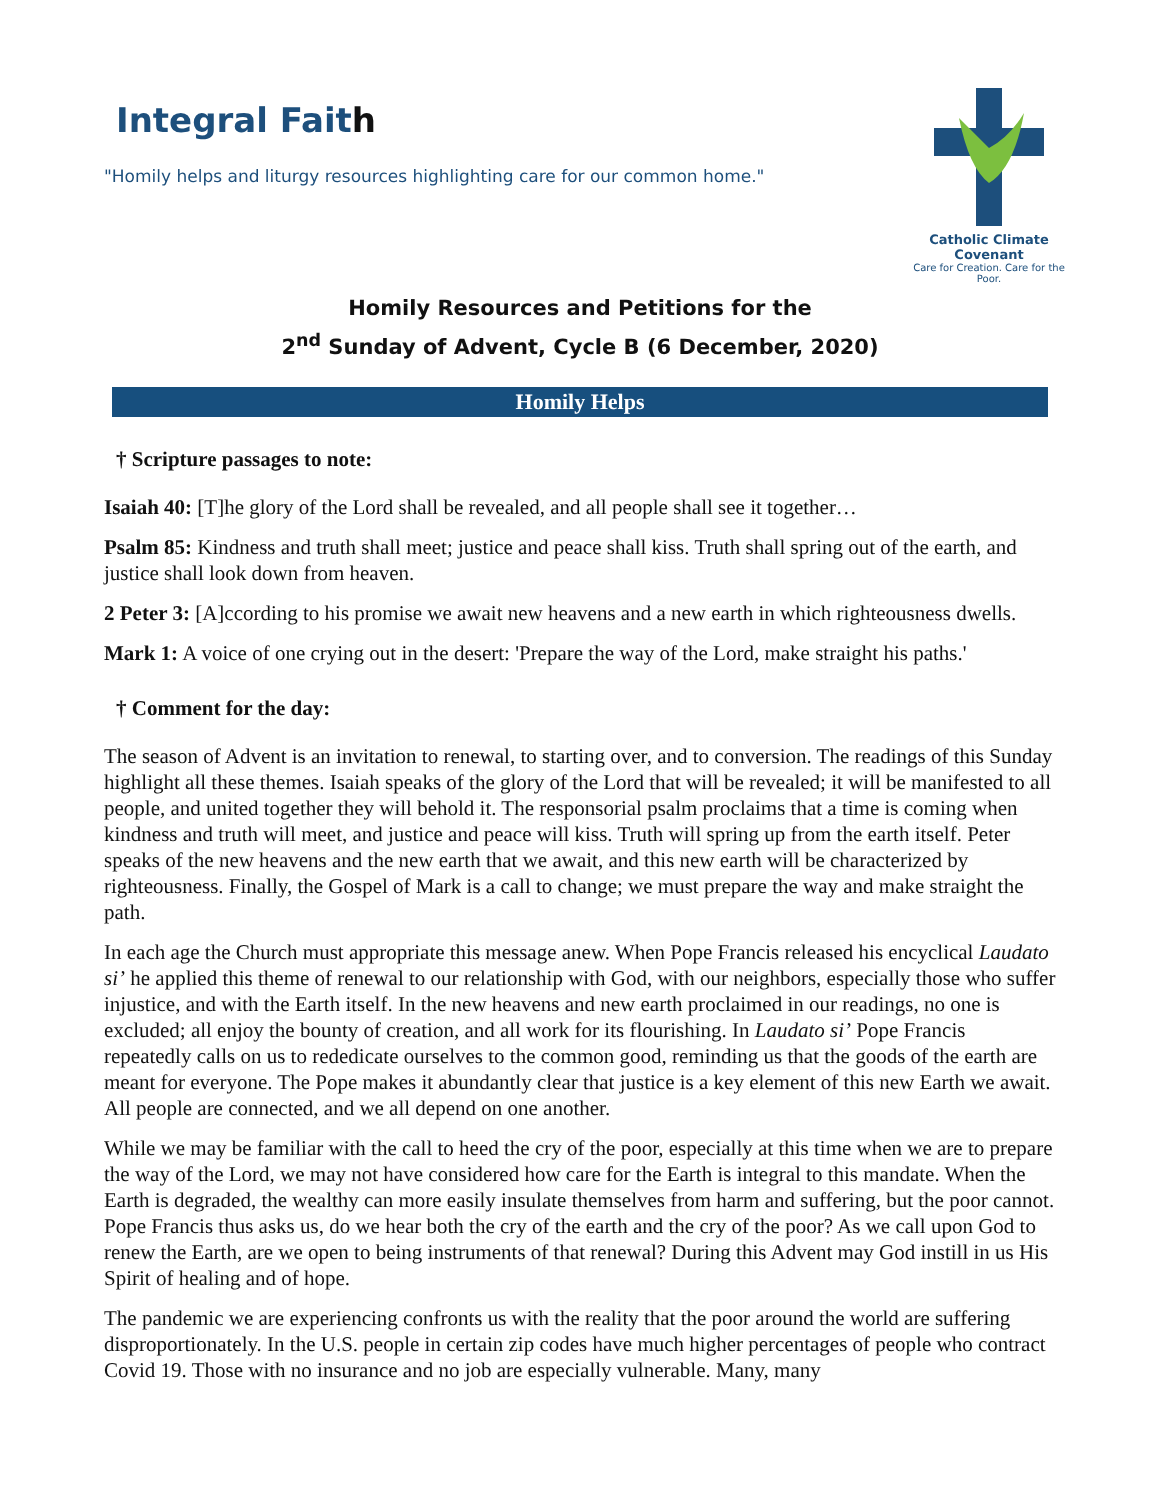Integral Faith
"Homily helps and liturgy resources highlighting care for our common home."
Catholic Climate Covenant
Care for Creation. Care for the Poor.
Homily Resources and Petitions for the
2<sup>nd</sup> Sunday of Advent, Cycle B (6 December, 2020)
Homily Helps
† Scripture passages to note:
Isaiah 40: [T]he glory of the Lord shall be revealed, and all people shall see it together…
Psalm 85: Kindness and truth shall meet; justice and peace shall kiss. Truth shall spring out of the earth, and justice shall look down from heaven.
2 Peter 3: [A]ccording to his promise we await new heavens and a new earth in which righteousness dwells.
Mark 1: A voice of one crying out in the desert: 'Prepare the way of the Lord, make straight his paths.'
† Comment for the day:
The season of Advent is an invitation to renewal, to starting over, and to conversion. The readings of this Sunday highlight all these themes. Isaiah speaks of the glory of the Lord that will be revealed; it will be manifested to all people, and united together they will behold it. The responsorial psalm proclaims that a time is coming when kindness and truth will meet, and justice and peace will kiss. Truth will spring up from the earth itself. Peter speaks of the new heavens and the new earth that we await, and this new earth will be characterized by righteousness. Finally, the Gospel of Mark is a call to change; we must prepare the way and make straight the path.
In each age the Church must appropriate this message anew. When Pope Francis released his encyclical Laudato si’ he applied this theme of renewal to our relationship with God, with our neighbors, especially those who suffer injustice, and with the Earth itself. In the new heavens and new earth proclaimed in our readings, no one is excluded; all enjoy the bounty of creation, and all work for its flourishing. In Laudato si’ Pope Francis repeatedly calls on us to rededicate ourselves to the common good, reminding us that the goods of the earth are meant for everyone. The Pope makes it abundantly clear that justice is a key element of this new Earth we await. All people are connected, and we all depend on one another.
While we may be familiar with the call to heed the cry of the poor, especially at this time when we are to prepare the way of the Lord, we may not have considered how care for the Earth is integral to this mandate. When the Earth is degraded, the wealthy can more easily insulate themselves from harm and suffering, but the poor cannot. Pope Francis thus asks us, do we hear both the cry of the earth and the cry of the poor? As we call upon God to renew the Earth, are we open to being instruments of that renewal? During this Advent may God instill in us His Spirit of healing and of hope.
The pandemic we are experiencing confronts us with the reality that the poor around the world are suffering disproportionately. In the U.S. people in certain zip codes have much higher percentages of people who contract Covid 19. Those with no insurance and no job are especially vulnerable. Many, many